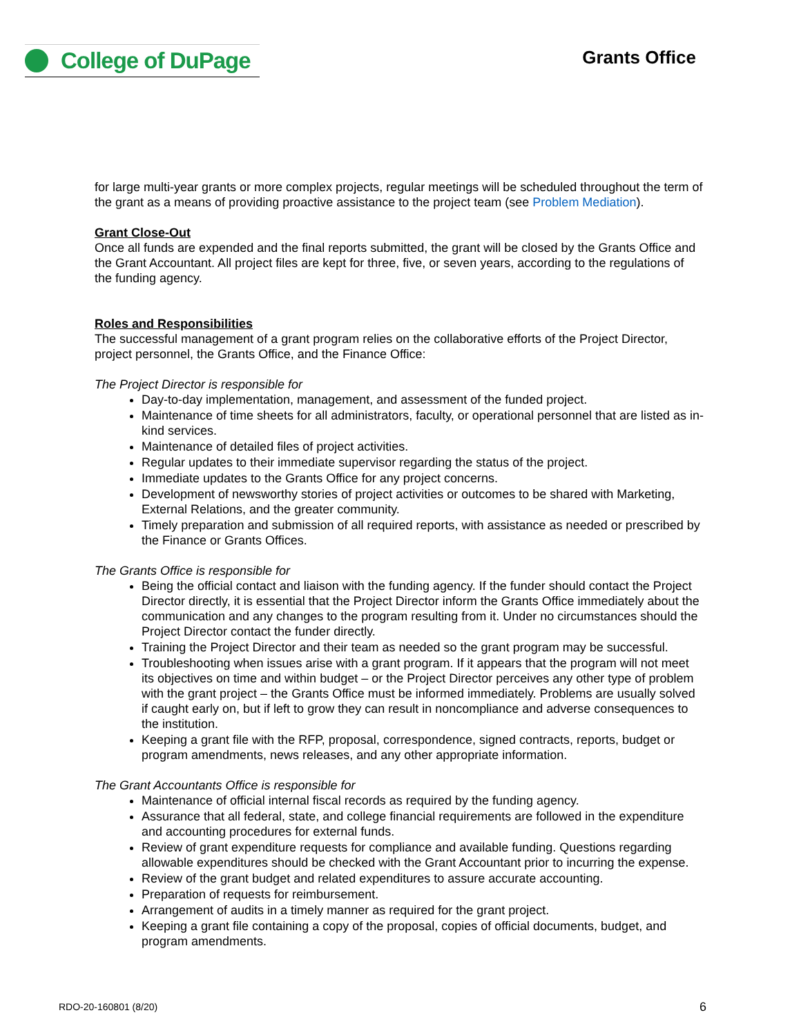College of DuPage
Grants Office
for large multi-year grants or more complex projects, regular meetings will be scheduled throughout the term of the grant as a means of providing proactive assistance to the project team (see Problem Mediation).
Grant Close-Out
Once all funds are expended and the final reports submitted, the grant will be closed by the Grants Office and the Grant Accountant. All project files are kept for three, five, or seven years, according to the regulations of the funding agency.
Roles and Responsibilities
The successful management of a grant program relies on the collaborative efforts of the Project Director, project personnel, the Grants Office, and the Finance Office:
The Project Director is responsible for
Day-to-day implementation, management, and assessment of the funded project.
Maintenance of time sheets for all administrators, faculty, or operational personnel that are listed as in-kind services.
Maintenance of detailed files of project activities.
Regular updates to their immediate supervisor regarding the status of the project.
Immediate updates to the Grants Office for any project concerns.
Development of newsworthy stories of project activities or outcomes to be shared with Marketing, External Relations, and the greater community.
Timely preparation and submission of all required reports, with assistance as needed or prescribed by the Finance or Grants Offices.
The Grants Office is responsible for
Being the official contact and liaison with the funding agency. If the funder should contact the Project Director directly, it is essential that the Project Director inform the Grants Office immediately about the communication and any changes to the program resulting from it. Under no circumstances should the Project Director contact the funder directly.
Training the Project Director and their team as needed so the grant program may be successful.
Troubleshooting when issues arise with a grant program. If it appears that the program will not meet its objectives on time and within budget – or the Project Director perceives any other type of problem with the grant project – the Grants Office must be informed immediately. Problems are usually solved if caught early on, but if left to grow they can result in noncompliance and adverse consequences to the institution.
Keeping a grant file with the RFP, proposal, correspondence, signed contracts, reports, budget or program amendments, news releases, and any other appropriate information.
The Grant Accountants Office is responsible for
Maintenance of official internal fiscal records as required by the funding agency.
Assurance that all federal, state, and college financial requirements are followed in the expenditure and accounting procedures for external funds.
Review of grant expenditure requests for compliance and available funding. Questions regarding allowable expenditures should be checked with the Grant Accountant prior to incurring the expense.
Review of the grant budget and related expenditures to assure accurate accounting.
Preparation of requests for reimbursement.
Arrangement of audits in a timely manner as required for the grant project.
Keeping a grant file containing a copy of the proposal, copies of official documents, budget, and program amendments.
RDO-20-160801 (8/20) 6